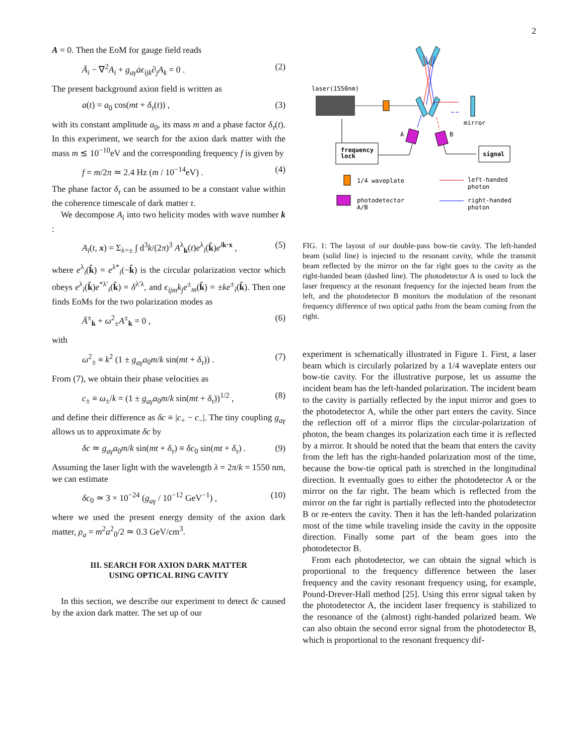2
A = 0. Then the EoM for gauge field reads
Ä<sub>i</sub> − ∇<sup>2</sup>A<sub>i</sub> + g<sub>aγ</sub>ȧϵ<sub>ijk</sub>∂<sub>j</sub>A<sub>k</sub> = 0 . (2)
The present background axion field is written as
a(t) = a<sub>0</sub> cos(mt + δ<sub>τ</sub>(t)) , (3)
with its constant amplitude a<sub>0</sub>, its mass m and a phase factor δ<sub>τ</sub>(t). In this experiment, we search for the axion dark matter with the mass m ≲ 10<sup>−10</sup>eV and the corresponding frequency f is given by
f = m/2π ≃ 2.4 Hz (m / 10<sup>−14</sup>eV) . (4)
The phase factor δ<sub>τ</sub> can be assumed to be a constant value within the coherence timescale of dark matter τ.
We decompose A<sub>i</sub> into two helicity modes with wave number k :
A<sub>i</sub>(t, x) = Σ<sub>λ=±</sub> ∫ d<sup>3</sup>k/(2π)<sup>3</sup> A<sup>λ</sup><sub>k</sub>(t)e<sup>λ</sup><sub>i</sub>(k̂)e<sup>ik·x</sup> , (5)
where e<sup>λ</sup><sub>i</sub>(k̂) = e<sup>λ*</sup><sub>i</sub>(−k̂) is the circular polarization vector which obeys e<sup>λ</sup><sub>i</sub>(k̂)e<sup>*λ′</sup><sub>i</sub>(k̂) = δ<sup>λ′λ</sup>, and ϵ<sub>ijm</sub>k<sub>j</sub>e<sup>±</sup><sub>m</sub>(k̂) = ±ke<sup>±</sup><sub>i</sub>(k̂). Then one finds EoMs for the two polarization modes as
Ä<sup>±</sup><sub>k</sub> + ω<sup>2</sup><sub>±</sub>A<sup>±</sup><sub>k</sub> = 0 , (6)
with
ω<sup>2</sup><sub>±</sub> ≡ k<sup>2</sup> (1 ± g<sub>aγ</sub>a<sub>0</sub>m/k sin(mt + δ<sub>τ</sub>)) . (7)
From (7), we obtain their phase velocities as
c<sub>±</sub> ≡ ω<sub>±</sub>/k = (1 ± g<sub>aγ</sub>a<sub>0</sub>m/k sin(mt + δ<sub>τ</sub>))<sup>1/2</sup> , (8)
and define their difference as δc ≡ |c<sub>+</sub> − c<sub>−</sub>|. The tiny coupling g<sub>aγ</sub> allows us to approximate δc by
δc ≃ g<sub>aγ</sub>a<sub>0</sub>m/k sin(mt + δ<sub>τ</sub>) ≡ δc<sub>0</sub> sin(mt + δ<sub>τ</sub>) . (9)
Assuming the laser light with the wavelength λ = 2π/k = 1550 nm, we can estimate
δc<sub>0</sub> ≃ 3 × 10<sup>−24</sup> (g<sub>aγ</sub> / 10<sup>−12</sup> GeV<sup>−1</sup>) , (10)
where we used the present energy density of the axion dark matter, ρ<sub>a</sub> = m<sup>2</sup>a<sup>2</sup><sub>0</sub>/2 ≃ 0.3 GeV/cm<sup>3</sup>.
III. SEARCH FOR AXION DARK MATTER
USING OPTICAL RING CAVITY
In this section, we describe our experiment to detect δc caused by the axion dark matter. The set up of our
laser(1550nm)
mirror
A
B
frequency
lock
signal
1/4 waveplate
photodetector
A/B
left-handed
photon
right-handed
photon
FIG. 1: The layout of our double-pass bow-tie cavity. The left-handed beam (solid line) is injected to the resonant cavity, while the transmit beam reflected by the mirror on the far right goes to the cavity as the right-handed beam (dashed line). The photodetector A is used to lock the laser frequency at the resonant frequency for the injected beam from the left, and the photodetector B monitors the modulation of the resonant frequency difference of two optical paths from the beam coming from the right.
experiment is schematically illustrated in Figure 1. First, a laser beam which is circularly polarized by a 1/4 waveplate enters our bow-tie cavity. For the illustrative purpose, let us assume the incident beam has the left-handed polarization. The incident beam to the cavity is partially reflected by the input mirror and goes to the photodetector A, while the other part enters the cavity. Since the reflection off of a mirror flips the circular-polarization of photon, the beam changes its polarization each time it is reflected by a mirror. It should be noted that the beam that enters the cavity from the left has the right-handed polarization most of the time, because the bow-tie optical path is stretched in the longitudinal direction. It eventually goes to either the photodetector A or the mirror on the far right. The beam which is reflected from the mirror on the far right is partially reflected into the photodetector B or re-enters the cavity. Then it has the left-handed polarization most of the time while traveling inside the cavity in the opposite direction. Finally some part of the beam goes into the photodetector B.
From each photodetector, we can obtain the signal which is proportional to the frequency difference between the laser frequency and the cavity resonant frequency using, for example, Pound-Drever-Hall method [25]. Using this error signal taken by the photodetector A, the incident laser frequency is stabilized to the resonance of the (almost) right-handed polarized beam. We can also obtain the second error signal from the photodetector B, which is proportional to the resonant frequency dif-